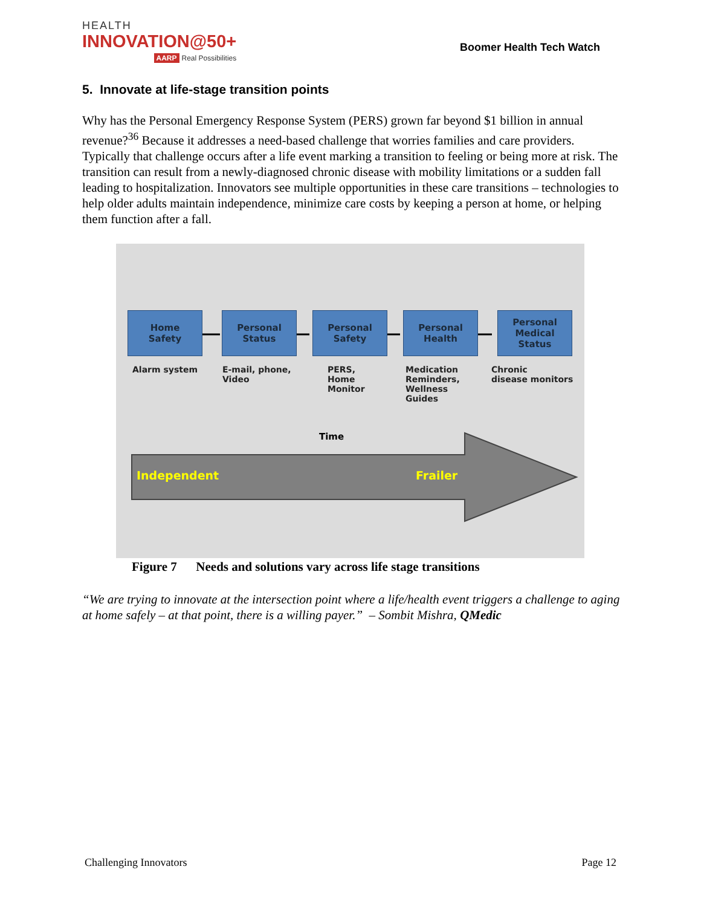HEALTH
INNOVATION@50+
AARP Real Possibilities
Boomer Health Tech Watch
5. Innovate at life-stage transition points
Why has the Personal Emergency Response System (PERS) grown far beyond $1 billion in annual revenue?<sup>36</sup> Because it addresses a need-based challenge that worries families and care providers. Typically that challenge occurs after a life event marking a transition to feeling or being more at risk. The transition can result from a newly-diagnosed chronic disease with mobility limitations or a sudden fall leading to hospitalization. Innovators see multiple opportunities in these care transitions – technologies to help older adults maintain independence, minimize care costs by keeping a person at home, or helping them function after a fall.
Home
Safety
Personal
Status
Personal
Safety
Personal
Health
Personal
Medical
Status
Alarm system E-mail, phone,
Video
PERS,
Home
Monitor
Medication
Reminders,
Wellness
Guides
Chronic
disease monitors
Time
Independent Frailer
Figure 7 Needs and solutions vary across life stage transitions
“We are trying to innovate at the intersection point where a life/health event triggers a challenge to aging at home safely – at that point, there is a willing payer.” – Sombit Mishra, QMedic
Challenging Innovators Page 12